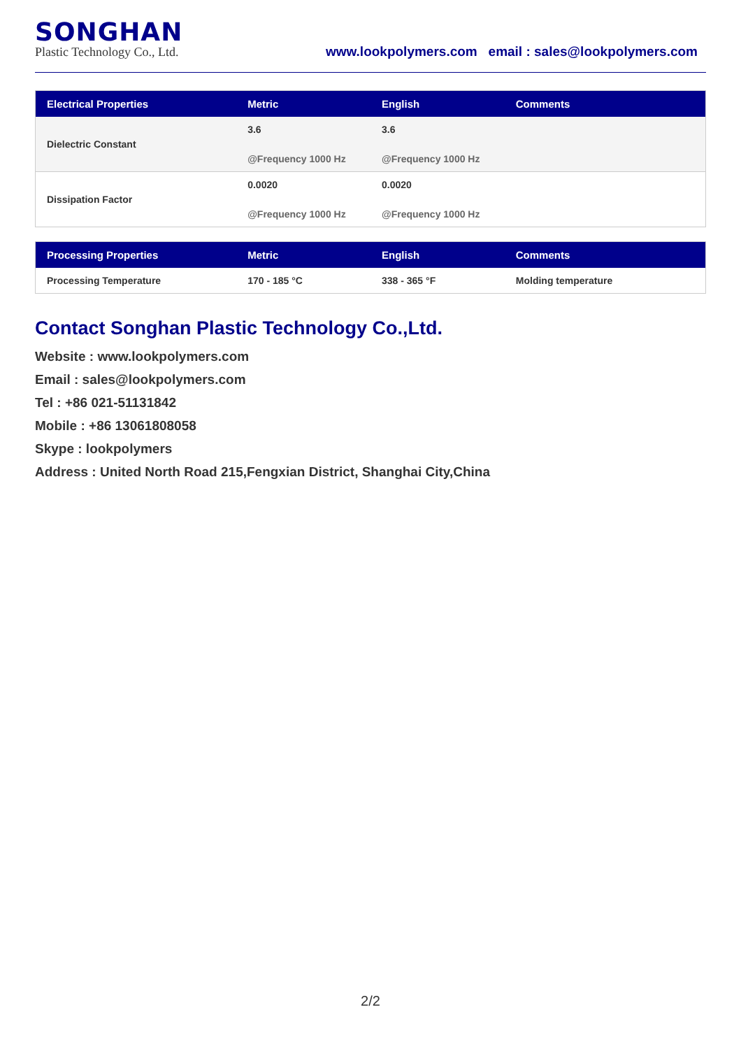SONGHAN
Plastic Technology Co., Ltd.
www.lookpolymers.com email : sales@lookpolymers.com
| Electrical Properties | Metric | English | Comments |
| --- | --- | --- | --- |
| Dielectric Constant | 3.6 @Frequency 1000 Hz | 3.6 @Frequency 1000 Hz | |
| Dissipation Factor | 0.0020 @Frequency 1000 Hz | 0.0020 @Frequency 1000 Hz | |
| Processing Properties | Metric | English | Comments |
| --- | --- | --- | --- |
| Processing Temperature | 170 - 185 °C | 338 - 365 °F | Molding temperature |
Contact Songhan Plastic Technology Co.,Ltd.
Website : www.lookpolymers.com
Email : sales@lookpolymers.com
Tel : +86 021-51131842
Mobile : +86 13061808058
Skype : lookpolymers
Address : United North Road 215,Fengxian District, Shanghai City,China
2/2